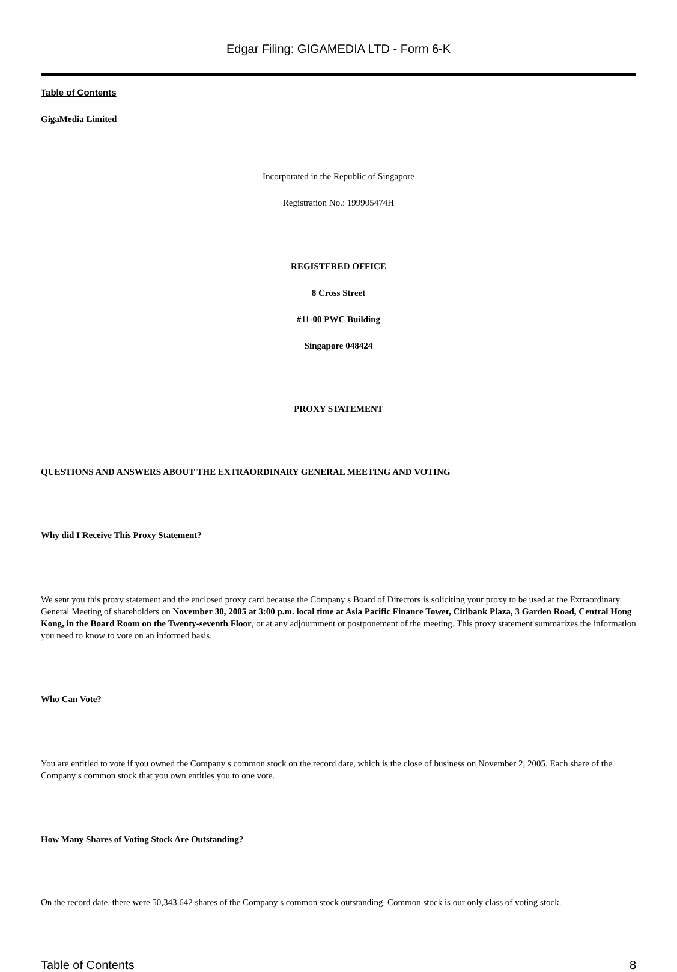Edgar Filing: GIGAMEDIA LTD - Form 6-K
Table of Contents
GigaMedia Limited
Incorporated in the Republic of Singapore
Registration No.: 199905474H
REGISTERED OFFICE
8 Cross Street
#11-00 PWC Building
Singapore 048424
PROXY STATEMENT
QUESTIONS AND ANSWERS ABOUT THE EXTRAORDINARY GENERAL MEETING AND VOTING
Why did I Receive This Proxy Statement?
We sent you this proxy statement and the enclosed proxy card because the Company s Board of Directors is soliciting your proxy to be used at the Extraordinary General Meeting of shareholders on November 30, 2005 at 3:00 p.m. local time at Asia Pacific Finance Tower, Citibank Plaza, 3 Garden Road, Central Hong Kong, in the Board Room on the Twenty-seventh Floor, or at any adjournment or postponement of the meeting. This proxy statement summarizes the information you need to know to vote on an informed basis.
Who Can Vote?
You are entitled to vote if you owned the Company s common stock on the record date, which is the close of business on November 2, 2005. Each share of the Company s common stock that you own entitles you to one vote.
How Many Shares of Voting Stock Are Outstanding?
On the record date, there were 50,343,642 shares of the Company s common stock outstanding. Common stock is our only class of voting stock.
Table of Contents 8